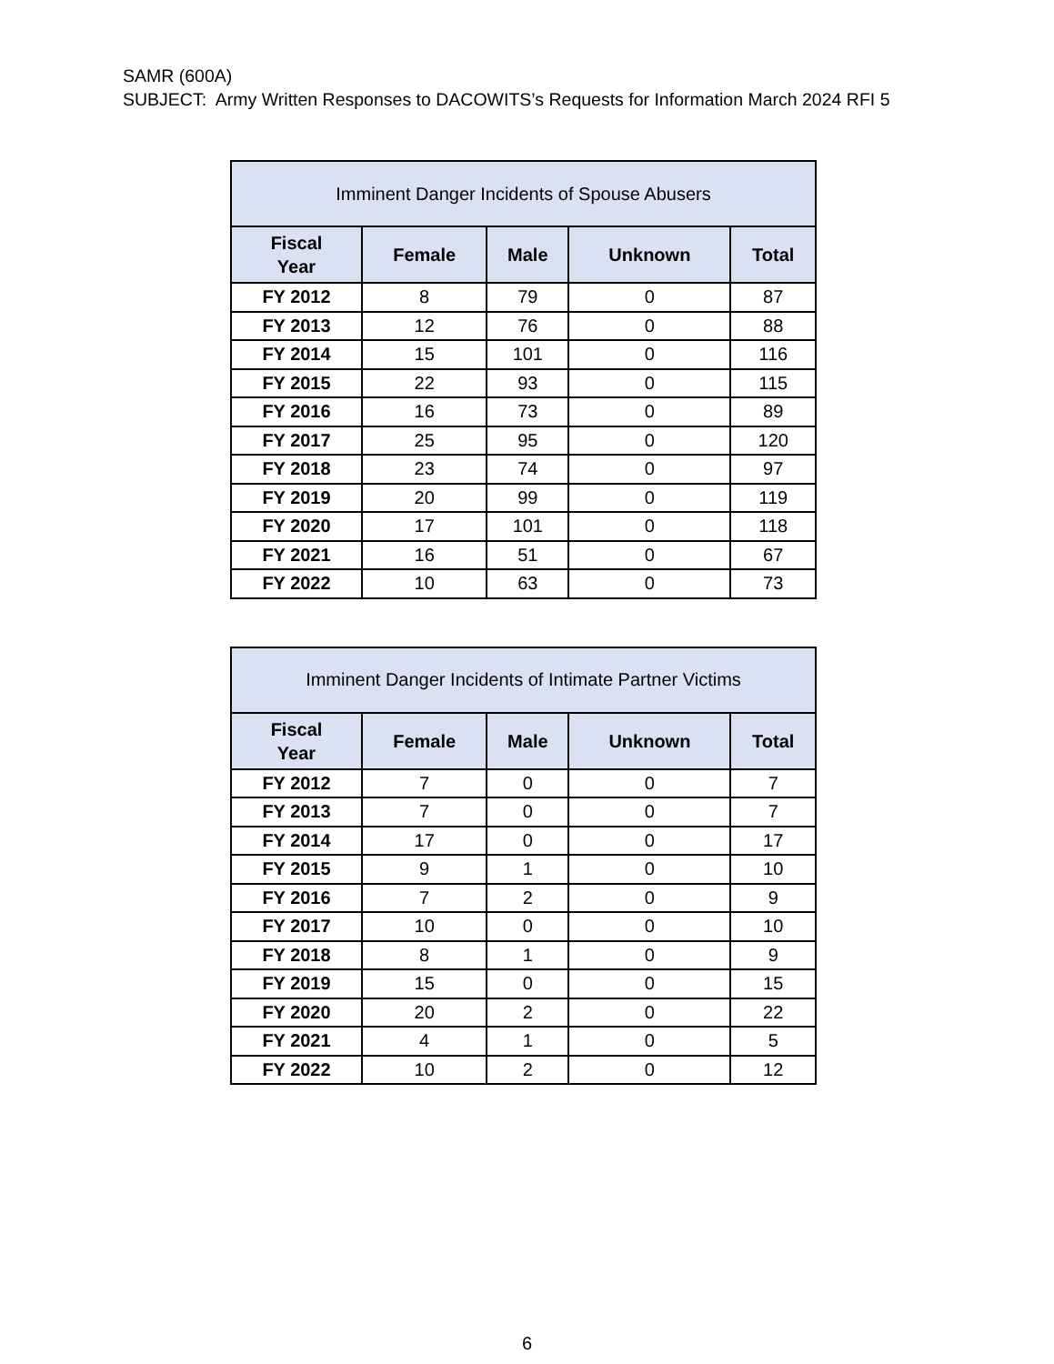SAMR (600A)
SUBJECT: Army Written Responses to DACOWITS’s Requests for Information March 2024 RFI 5
| Imminent Danger Incidents of Spouse Abusers | | | | |
| --- | --- | --- | --- | --- |
| Fiscal Year | Female | Male | Unknown | Total |
| FY 2012 | 8 | 79 | 0 | 87 |
| FY 2013 | 12 | 76 | 0 | 88 |
| FY 2014 | 15 | 101 | 0 | 116 |
| FY 2015 | 22 | 93 | 0 | 115 |
| FY 2016 | 16 | 73 | 0 | 89 |
| FY 2017 | 25 | 95 | 0 | 120 |
| FY 2018 | 23 | 74 | 0 | 97 |
| FY 2019 | 20 | 99 | 0 | 119 |
| FY 2020 | 17 | 101 | 0 | 118 |
| FY 2021 | 16 | 51 | 0 | 67 |
| FY 2022 | 10 | 63 | 0 | 73 |
| Imminent Danger Incidents of Intimate Partner Victims | | | | |
| --- | --- | --- | --- | --- |
| Fiscal Year | Female | Male | Unknown | Total |
| FY 2012 | 7 | 0 | 0 | 7 |
| FY 2013 | 7 | 0 | 0 | 7 |
| FY 2014 | 17 | 0 | 0 | 17 |
| FY 2015 | 9 | 1 | 0 | 10 |
| FY 2016 | 7 | 2 | 0 | 9 |
| FY 2017 | 10 | 0 | 0 | 10 |
| FY 2018 | 8 | 1 | 0 | 9 |
| FY 2019 | 15 | 0 | 0 | 15 |
| FY 2020 | 20 | 2 | 0 | 22 |
| FY 2021 | 4 | 1 | 0 | 5 |
| FY 2022 | 10 | 2 | 0 | 12 |
6